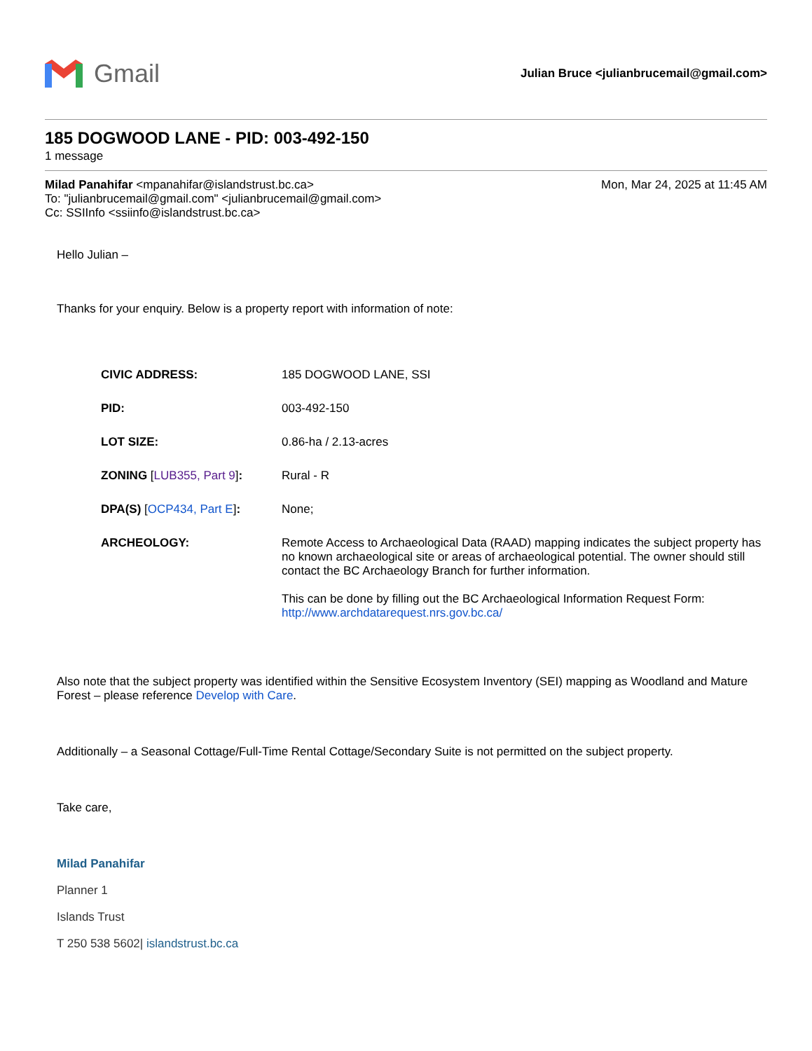Gmail
Julian Bruce <julianbrucemail@gmail.com>
185 DOGWOOD LANE - PID: 003-492-150
1 message
Milad Panahifar <mpanahifar@islandstrust.bc.ca>
Mon, Mar 24, 2025 at 11:45 AM
To: "julianbrucemail@gmail.com" <julianbrucemail@gmail.com>
Cc: SSIInfo <ssiinfo@islandstrust.bc.ca>
Hello Julian –
Thanks for your enquiry. Below is a property report with information of note:
| CIVIC ADDRESS: | 185 DOGWOOD LANE, SSI |
| PID: | 003-492-150 |
| LOT SIZE: | 0.86-ha / 2.13-acres |
| ZONING [ LUB355, Part 9 ] : | Rural - R |
| DPA(S) [ OCP434, Part E ] : | None; |
| ARCHEOLOGY: | Remote Access to Archaeological Data (RAAD) mapping indicates the subject property has no known archaeological site or areas of archaeological potential. The owner should still contact the BC Archaeology Branch for further information. This can be done by filling out the BC Archaeological Information Request Form: http://www.archdatarequest.nrs.gov.bc.ca/ |
Also note that the subject property was identified within the Sensitive Ecosystem Inventory (SEI) mapping as Woodland and Mature Forest – please reference Develop with Care.
Additionally – a Seasonal Cottage/Full-Time Rental Cottage/Secondary Suite is not permitted on the subject property.
Take care,
Milad Panahifar
Planner 1
Islands Trust
T 250 538 5602| islandstrust.bc.ca